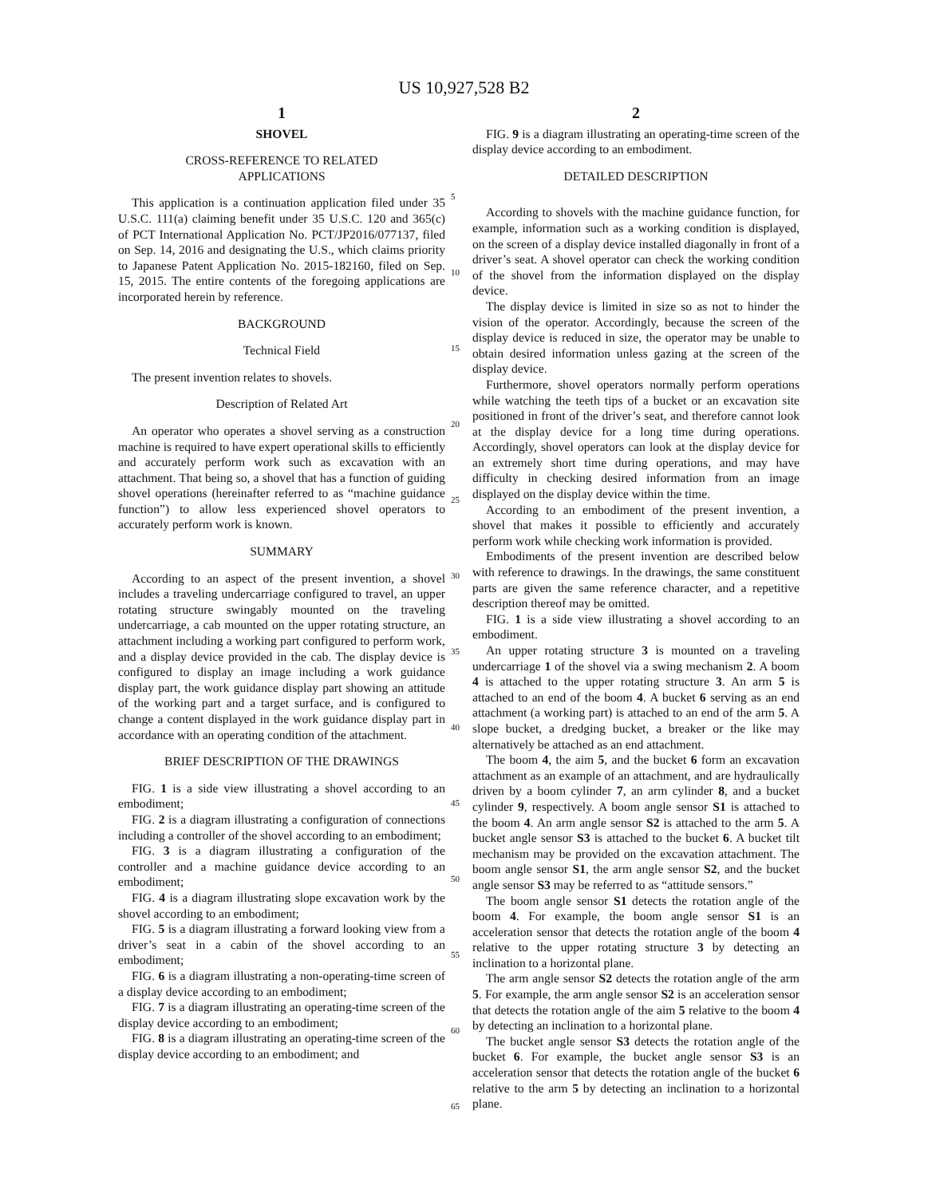US 10,927,528 B2
1
SHOVEL
CROSS-REFERENCE TO RELATED
APPLICATIONS
This application is a continuation application filed under 35 U.S.C. 111(a) claiming benefit under 35 U.S.C. 120 and 365(c) of PCT International Application No. PCT/JP2016/077137, filed on Sep. 14, 2016 and designating the U.S., which claims priority to Japanese Patent Application No. 2015-182160, filed on Sep. 15, 2015. The entire contents of the foregoing applications are incorporated herein by reference.
BACKGROUND
Technical Field
The present invention relates to shovels.
Description of Related Art
An operator who operates a shovel serving as a construction machine is required to have expert operational skills to efficiently and accurately perform work such as excavation with an attachment. That being so, a shovel that has a function of guiding shovel operations (hereinafter referred to as “machine guidance function”) to allow less experienced shovel operators to accurately perform work is known.
SUMMARY
According to an aspect of the present invention, a shovel includes a traveling undercarriage configured to travel, an upper rotating structure swingably mounted on the traveling undercarriage, a cab mounted on the upper rotating structure, an attachment including a working part configured to perform work, and a display device provided in the cab. The display device is configured to display an image including a work guidance display part, the work guidance display part showing an attitude of the working part and a target surface, and is configured to change a content displayed in the work guidance display part in accordance with an operating condition of the attachment.
BRIEF DESCRIPTION OF THE DRAWINGS
FIG. 1 is a side view illustrating a shovel according to an embodiment;
FIG. 2 is a diagram illustrating a configuration of connections including a controller of the shovel according to an embodiment;
FIG. 3 is a diagram illustrating a configuration of the controller and a machine guidance device according to an embodiment;
FIG. 4 is a diagram illustrating slope excavation work by the shovel according to an embodiment;
FIG. 5 is a diagram illustrating a forward looking view from a driver’s seat in a cabin of the shovel according to an embodiment;
FIG. 6 is a diagram illustrating a non-operating-time screen of a display device according to an embodiment;
FIG. 7 is a diagram illustrating an operating-time screen of the display device according to an embodiment;
FIG. 8 is a diagram illustrating an operating-time screen of the display device according to an embodiment; and
2
FIG. 9 is a diagram illustrating an operating-time screen of the display device according to an embodiment.
DETAILED DESCRIPTION
According to shovels with the machine guidance function, for example, information such as a working condition is displayed, on the screen of a display device installed diagonally in front of a driver’s seat. A shovel operator can check the working condition of the shovel from the information displayed on the display device.
The display device is limited in size so as not to hinder the vision of the operator. Accordingly, because the screen of the display device is reduced in size, the operator may be unable to obtain desired information unless gazing at the screen of the display device.
Furthermore, shovel operators normally perform operations while watching the teeth tips of a bucket or an excavation site positioned in front of the driver’s seat, and therefore cannot look at the display device for a long time during operations. Accordingly, shovel operators can look at the display device for an extremely short time during operations, and may have difficulty in checking desired information from an image displayed on the display device within the time.
According to an embodiment of the present invention, a shovel that makes it possible to efficiently and accurately perform work while checking work information is provided.
Embodiments of the present invention are described below with reference to drawings. In the drawings, the same constituent parts are given the same reference character, and a repetitive description thereof may be omitted.
FIG. 1 is a side view illustrating a shovel according to an embodiment.
An upper rotating structure 3 is mounted on a traveling undercarriage 1 of the shovel via a swing mechanism 2. A boom 4 is attached to the upper rotating structure 3. An arm 5 is attached to an end of the boom 4. A bucket 6 serving as an end attachment (a working part) is attached to an end of the arm 5. A slope bucket, a dredging bucket, a breaker or the like may alternatively be attached as an end attachment.
The boom 4, the aim 5, and the bucket 6 form an excavation attachment as an example of an attachment, and are hydraulically driven by a boom cylinder 7, an arm cylinder 8, and a bucket cylinder 9, respectively. A boom angle sensor S1 is attached to the boom 4. An arm angle sensor S2 is attached to the arm 5. A bucket angle sensor S3 is attached to the bucket 6. A bucket tilt mechanism may be provided on the excavation attachment. The boom angle sensor S1, the arm angle sensor S2, and the bucket angle sensor S3 may be referred to as “attitude sensors.”
The boom angle sensor S1 detects the rotation angle of the boom 4. For example, the boom angle sensor S1 is an acceleration sensor that detects the rotation angle of the boom 4 relative to the upper rotating structure 3 by detecting an inclination to a horizontal plane.
The arm angle sensor S2 detects the rotation angle of the arm 5. For example, the arm angle sensor S2 is an acceleration sensor that detects the rotation angle of the aim 5 relative to the boom 4 by detecting an inclination to a horizontal plane.
The bucket angle sensor S3 detects the rotation angle of the bucket 6. For example, the bucket angle sensor S3 is an acceleration sensor that detects the rotation angle of the bucket 6 relative to the arm 5 by detecting an inclination to a horizontal plane.
5
10
15
20
25
30
35
40
45
50
55
60
65